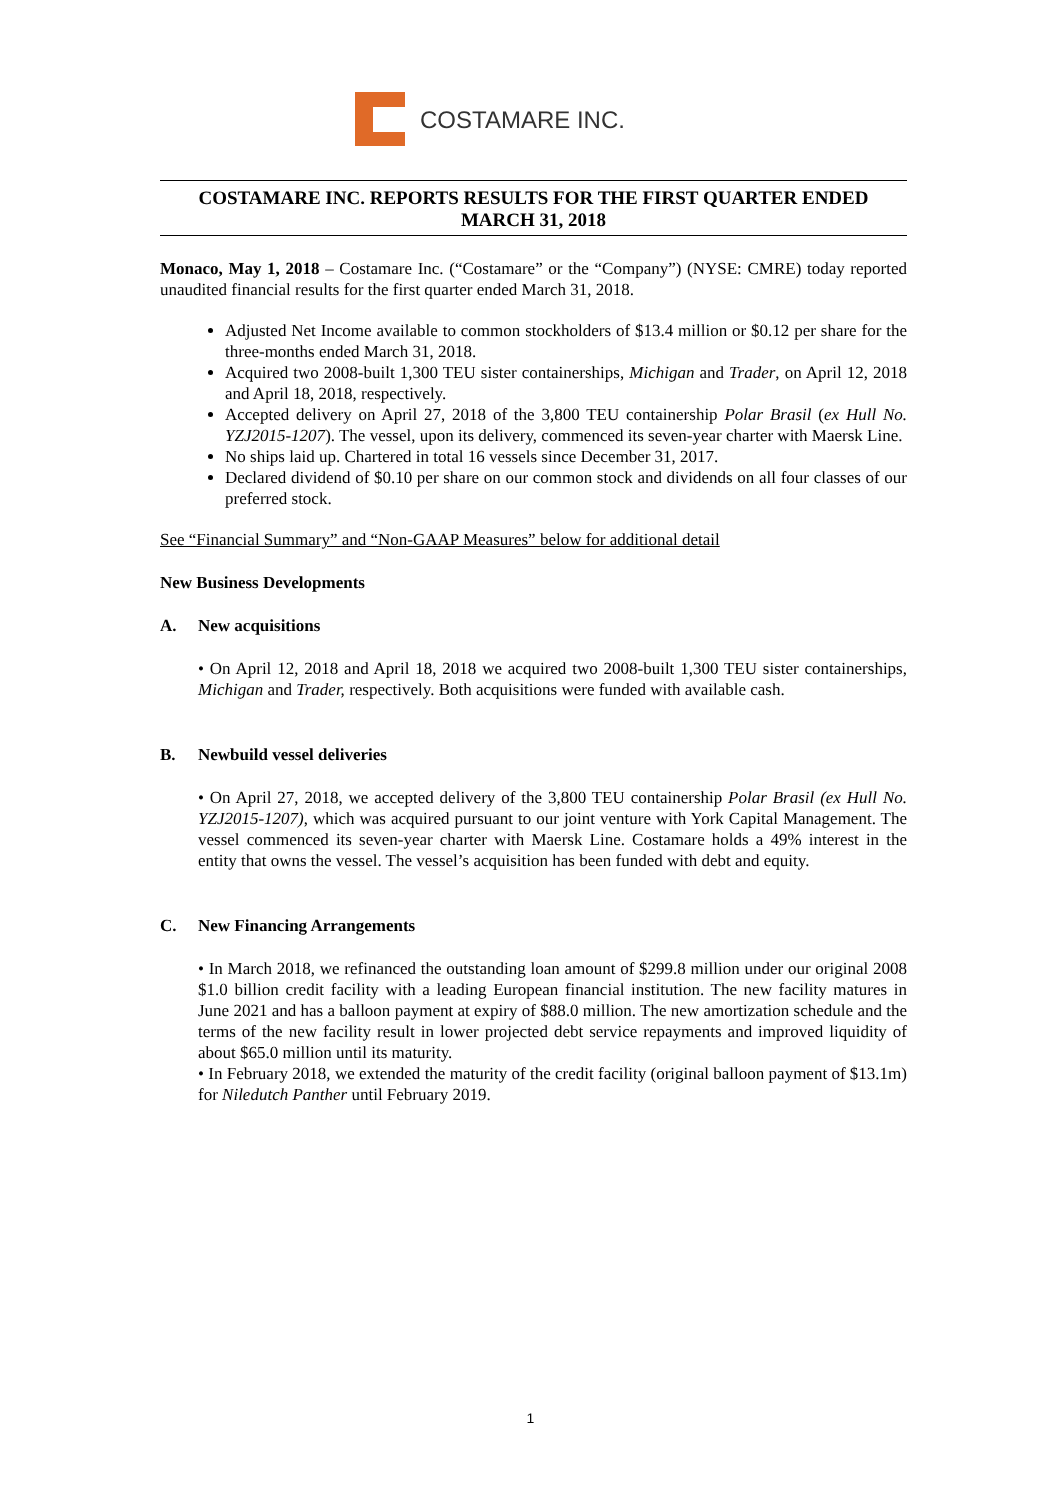COSTAMARE INC.
COSTAMARE INC. REPORTS RESULTS FOR THE FIRST QUARTER ENDED MARCH 31, 2018
Monaco, May 1, 2018 – Costamare Inc. (“Costamare” or the “Company”) (NYSE: CMRE) today reported unaudited financial results for the first quarter ended March 31, 2018.
Adjusted Net Income available to common stockholders of $13.4 million or $0.12 per share for the three-months ended March 31, 2018.
Acquired two 2008-built 1,300 TEU sister containerships, Michigan and Trader, on April 12, 2018 and April 18, 2018, respectively.
Accepted delivery on April 27, 2018 of the 3,800 TEU containership Polar Brasil (ex Hull No. YZJ2015-1207). The vessel, upon its delivery, commenced its seven-year charter with Maersk Line.
No ships laid up. Chartered in total 16 vessels since December 31, 2017.
Declared dividend of $0.10 per share on our common stock and dividends on all four classes of our preferred stock.
See “Financial Summary” and “Non-GAAP Measures” below for additional detail
New Business Developments
A. New acquisitions
• On April 12, 2018 and April 18, 2018 we acquired two 2008-built 1,300 TEU sister containerships, Michigan and Trader, respectively. Both acquisitions were funded with available cash.
B. Newbuild vessel deliveries
• On April 27, 2018, we accepted delivery of the 3,800 TEU containership Polar Brasil (ex Hull No. YZJ2015-1207), which was acquired pursuant to our joint venture with York Capital Management. The vessel commenced its seven-year charter with Maersk Line. Costamare holds a 49% interest in the entity that owns the vessel. The vessel’s acquisition has been funded with debt and equity.
C. New Financing Arrangements
• In March 2018, we refinanced the outstanding loan amount of $299.8 million under our original 2008 $1.0 billion credit facility with a leading European financial institution. The new facility matures in June 2021 and has a balloon payment at expiry of $88.0 million. The new amortization schedule and the terms of the new facility result in lower projected debt service repayments and improved liquidity of about $65.0 million until its maturity.
• In February 2018, we extended the maturity of the credit facility (original balloon payment of $13.1m) for Niledutch Panther until February 2019.
1